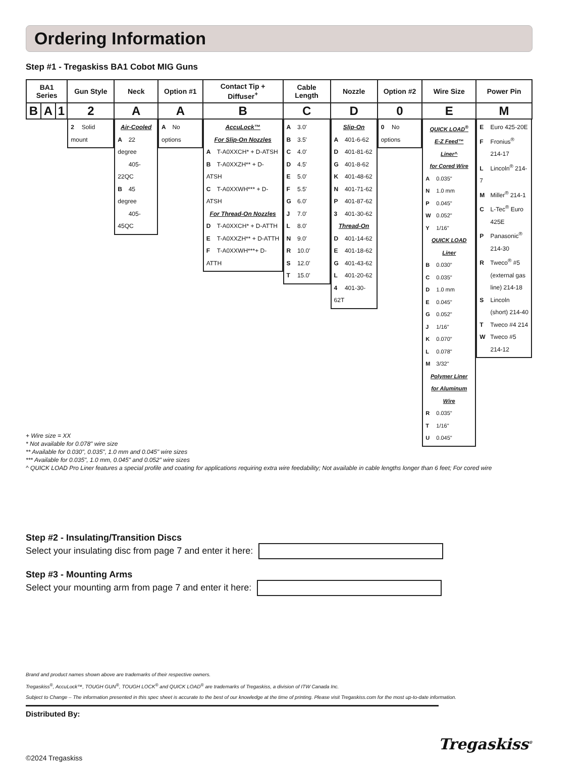Ordering Information
Step #1 - Tregaskiss BA1 Cobot MIG Guns
| BA1 Series | | | Gun Style | Neck | Option #1 | Contact Tip + Diffuser<sup>+</sup> | Cable Length | Nozzle | Option #2 | Wire Size | Power Pin |
| --- | --- | --- | --- | --- | --- | --- | --- | --- | --- | --- | --- |
| B | A | 1 | 2 | A | A | B | C | D | 0 | E | M |
| | | | 2 Solid mount | Air-Cooled A 22 degree 405-22QC B 45 degree 405-45QC | A No options | AccuLock™ For Slip-On Nozzles A T-A0XXCH* + D-ATSH B T-A0XXZH** + D-ATSH C T-A0XXWH*** + D-ATSH For Thread-On Nozzles D T-A0XXCH* + D-ATTH E T-A0XXZH** + D-ATTH F T-A0XXWH***+ D-ATTH | A 3.0' B 3.5' C 4.0' D 4.5' E 5.0' F 5.5' G 6.0' J 7.0' L 8.0' N 9.0' R 10.0' S 12.0' T 15.0' | Slip-On A 401-6-62 D 401-81-62 G 401-8-62 K 401-48-62 N 401-71-62 P 401-87-62 3 401-30-62 Thread-On D 401-14-62 E 401-18-62 G 401-43-62 L 401-20-62 4 401-30-62T | 0 No options | QUICK LOAD<sup>®</sup> E-Z Feed™ Liner^ for Cored Wire A 0.035" N 1.0 mm P 0.045" W 0.052" Y 1/16" QUICK LOAD Liner B 0.030" C 0.035" D 1.0 mm E 0.045" G 0.052" J 1/16" K 0.070" L 0.078" M 3/32" Polymer Liner for Aluminum Wire R 0.035" T 1/16" U 0.045" | E Euro 425-20E F Fronius<sup>®</sup> 214-17 L Lincoln<sup>®</sup> 214-7 M Miller<sup>®</sup> 214-1 C L-Tec<sup>®</sup> Euro 425E P Panasonic<sup>®</sup> 214-30 R Tweco<sup>®</sup> #5 (external gas line) 214-18 S Lincoln (short) 214-40 T Tweco #4 214 W Tweco #5 214-12 |
+ Wire size = XX
* Not available for 0.078" wire size
** Available for 0.030", 0.035", 1.0 mm and 0.045" wire sizes
*** Available for 0.035", 1.0 mm, 0.045" and 0.052" wire sizes
^ QUICK LOAD Pro Liner features a special profile and coating for applications requiring extra wire feedability; Not available in cable lengths longer than 6 feet; For cored wire
Step #2 - Insulating/Transition Discs
Select your insulating disc from page 7 and enter it here:
Step #3 - Mounting Arms
Select your mounting arm from page 7 and enter it here:
Brand and product names shown above are trademarks of their respective owners.
Tregaskiss<sup>®</sup>, AccuLock™, TOUGH GUN<sup>®</sup>, TOUGH LOCK<sup>®</sup> and QUICK LOAD<sup>®</sup> are trademarks of Tregaskiss, a division of ITW Canada Inc.
Subject to Change – The information presented in this spec sheet is accurate to the best of our knowledge at the time of printing. Please visit Tregaskiss.com for the most up-to-date information.
Distributed By:
©2024 Tregaskiss
Tregaskiss<sup>®</sup>